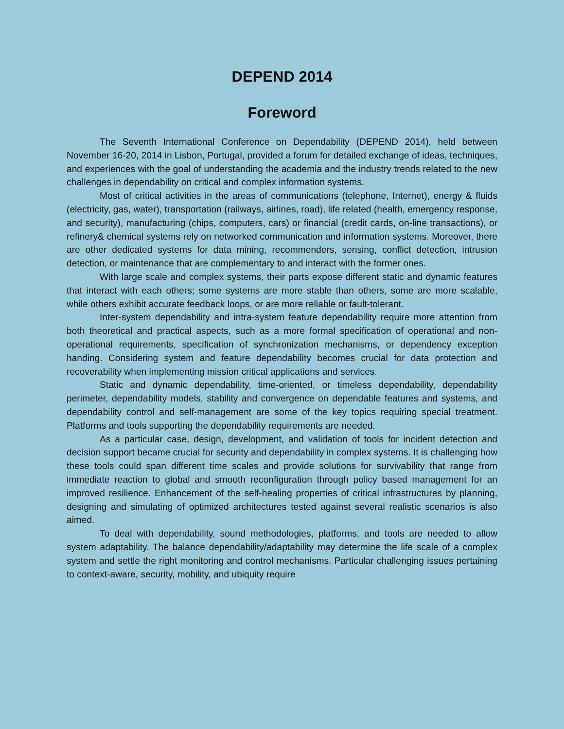DEPEND 2014
Foreword
The Seventh International Conference on Dependability (DEPEND 2014), held between November 16-20, 2014 in Lisbon, Portugal, provided a forum for detailed exchange of ideas, techniques, and experiences with the goal of understanding the academia and the industry trends related to the new challenges in dependability on critical and complex information systems.
Most of critical activities in the areas of communications (telephone, Internet), energy & fluids (electricity, gas, water), transportation (railways, airlines, road), life related (health, emergency response, and security), manufacturing (chips, computers, cars) or financial (credit cards, on-line transactions), or refinery& chemical systems rely on networked communication and information systems. Moreover, there are other dedicated systems for data mining, recommenders, sensing, conflict detection, intrusion detection, or maintenance that are complementary to and interact with the former ones.
With large scale and complex systems, their parts expose different static and dynamic features that interact with each others; some systems are more stable than others, some are more scalable, while others exhibit accurate feedback loops, or are more reliable or fault-tolerant.
Inter-system dependability and intra-system feature dependability require more attention from both theoretical and practical aspects, such as a more formal specification of operational and non-operational requirements, specification of synchronization mechanisms, or dependency exception handing. Considering system and feature dependability becomes crucial for data protection and recoverability when implementing mission critical applications and services.
Static and dynamic dependability, time-oriented, or timeless dependability, dependability perimeter, dependability models, stability and convergence on dependable features and systems, and dependability control and self-management are some of the key topics requiring special treatment. Platforms and tools supporting the dependability requirements are needed.
As a particular case, design, development, and validation of tools for incident detection and decision support became crucial for security and dependability in complex systems. It is challenging how these tools could span different time scales and provide solutions for survivability that range from immediate reaction to global and smooth reconfiguration through policy based management for an improved resilience. Enhancement of the self-healing properties of critical infrastructures by planning, designing and simulating of optimized architectures tested against several realistic scenarios is also aimed.
To deal with dependability, sound methodologies, platforms, and tools are needed to allow system adaptability. The balance dependability/adaptability may determine the life scale of a complex system and settle the right monitoring and control mechanisms. Particular challenging issues pertaining to context-aware, security, mobility, and ubiquity require